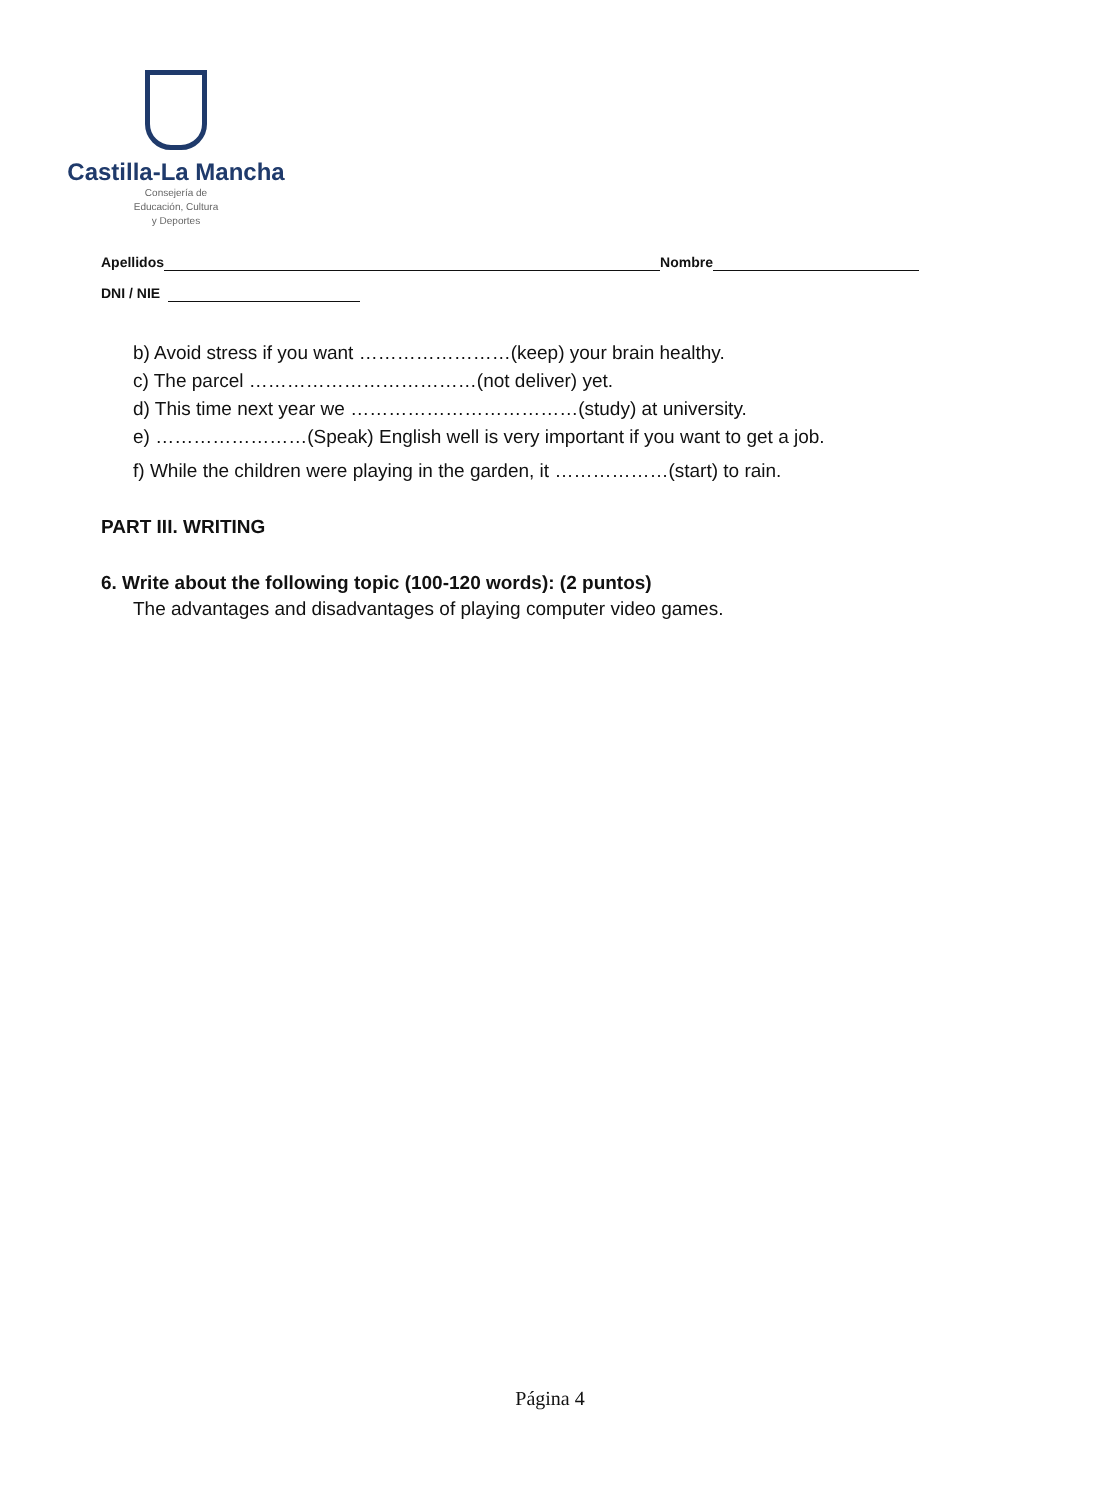Castilla-La Mancha
Consejería de
Educación, Cultura
y Deportes
Apellidos Nombre
DNI / NIE
b) Avoid stress if you want ……………………(keep) your brain healthy.
c) The parcel ………………………………(not deliver) yet.
d) This time next year we ………………………………(study) at university.
e) ……………………(Speak) English well is very important if you want to get a job.
f) While the children were playing in the garden, it ………………(start) to rain.
PART III. WRITING
6. Write about the following topic (100-120 words): (2 puntos)
The advantages and disadvantages of playing computer video games.
Página 4